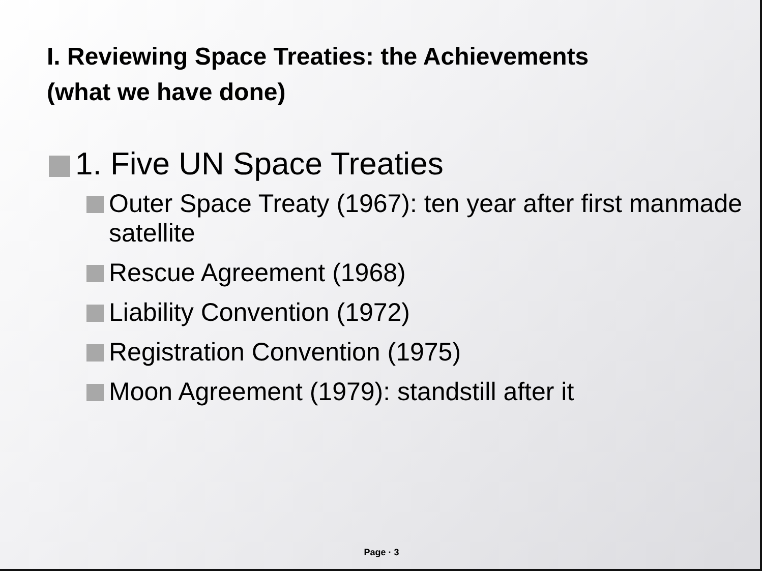I. Reviewing Space Treaties: the Achievements
(what we have done)
1. Five UN Space Treaties
Outer Space Treaty (1967): ten year after first manmade satellite
Rescue Agreement (1968)
Liability Convention (1972)
Registration Convention (1975)
Moon Agreement (1979): standstill after it
Page · 3